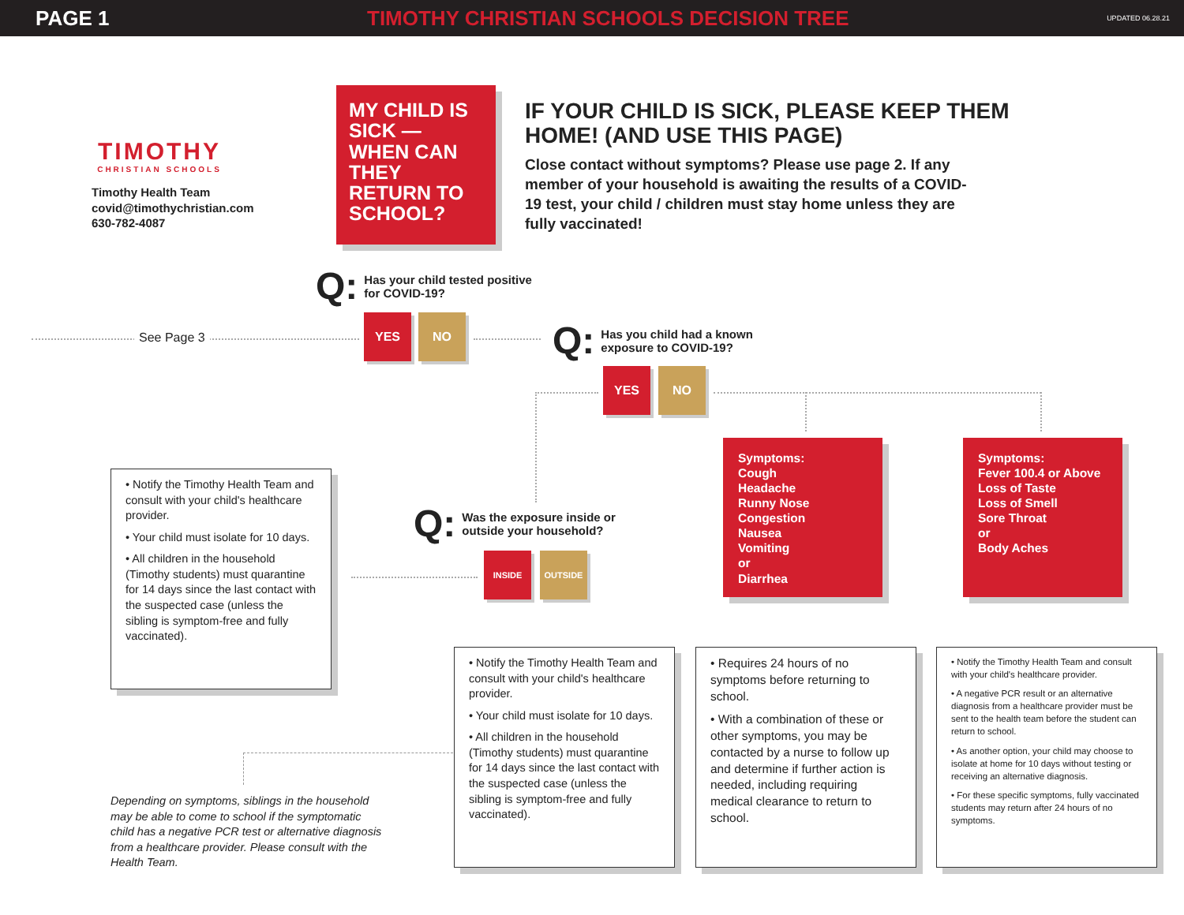PAGE 1 TIMOTHY CHRISTIAN SCHOOLS DECISION TREE UPDATED 06.28.21
TIMOTHY
CHRISTIAN SCHOOLS
Timothy Health Team
covid@timothychristian.com
630-782-4087
MY CHILD IS SICK — WHEN CAN THEY RETURN TO SCHOOL?
IF YOUR CHILD IS SICK, PLEASE KEEP THEM HOME! (AND USE THIS PAGE)
Close contact without symptoms? Please use page 2. If any member of your household is awaiting the results of a COVID-19 test, your child / children must stay home unless they are fully vaccinated!
Q: Has your child tested positive
for COVID-19?
See Page 3
YES NO
Q: Has you child had a known
exposure to COVID-19?
YES NO
Symptoms:
Cough
Headache
Runny Nose
Congestion
Nausea
Vomiting
or
Diarrhea
Symptoms:
Fever 100.4 or Above
Loss of Taste
Loss of Smell
Sore Throat
or
Body Aches
• Notify the Timothy Health Team and consult with your child's healthcare provider.
• Your child must isolate for 10 days.
• All children in the household (Timothy students) must quarantine for 14 days since the last contact with the suspected case (unless the sibling is symptom-free and fully vaccinated).
Q: Was the exposure inside or
outside your household?
INSIDE OUTSIDE
• Notify the Timothy Health Team and consult with your child's healthcare provider.
• Your child must isolate for 10 days.
• All children in the household (Timothy students) must quarantine for 14 days since the last contact with the suspected case (unless the sibling is symptom-free and fully vaccinated).
• Requires 24 hours of no symptoms before returning to school.
• With a combination of these or other symptoms, you may be contacted by a nurse to follow up and determine if further action is needed, including requiring medical clearance to return to school.
• Notify the Timothy Health Team and consult with your child's healthcare provider.
• A negative PCR result or an alternative diagnosis from a healthcare provider must be sent to the health team before the student can return to school.
• As another option, your child may choose to isolate at home for 10 days without testing or receiving an alternative diagnosis.
• For these specific symptoms, fully vaccinated students may return after 24 hours of no symptoms.
Depending on symptoms, siblings in the household may be able to come to school if the symptomatic child has a negative PCR test or alternative diagnosis from a healthcare provider. Please consult with the Health Team.